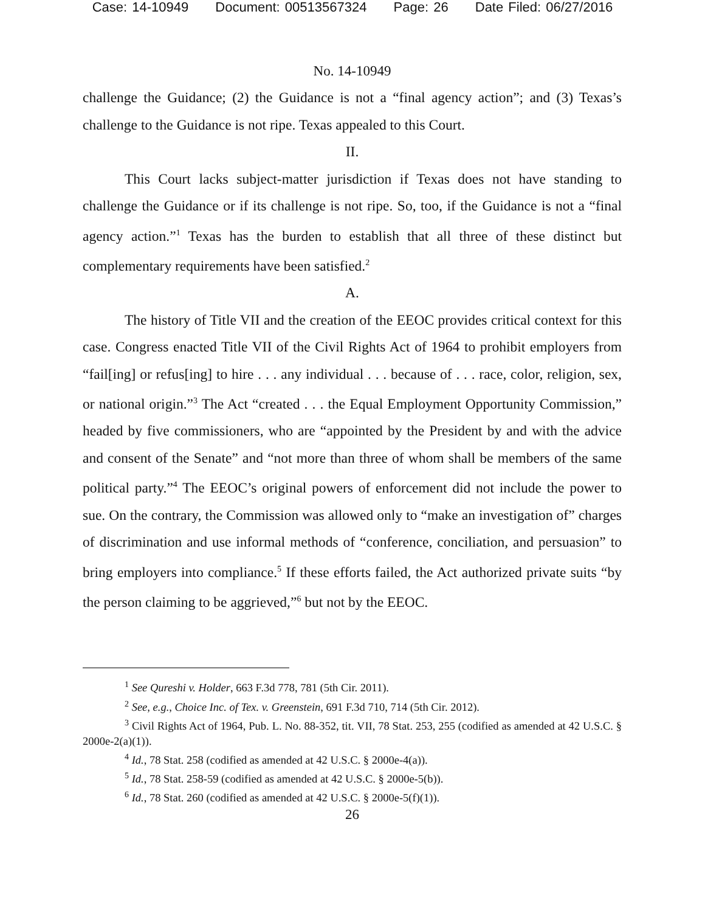Case: 14-10949 Document: 00513567324 Page: 26 Date Filed: 06/27/2016
No. 14-10949
challenge the Guidance; (2) the Guidance is not a “final agency action”; and (3) Texas’s challenge to the Guidance is not ripe. Texas appealed to this Court.
II.
This Court lacks subject-matter jurisdiction if Texas does not have standing to challenge the Guidance or if its challenge is not ripe. So, too, if the Guidance is not a “final agency action.”<sup>1</sup> Texas has the burden to establish that all three of these distinct but complementary requirements have been satisfied.<sup>2</sup>
A.
The history of Title VII and the creation of the EEOC provides critical context for this case. Congress enacted Title VII of the Civil Rights Act of 1964 to prohibit employers from “fail[ing] or refus[ing] to hire . . . any individual . . . because of . . . race, color, religion, sex, or national origin.”<sup>3</sup> The Act “created . . . the Equal Employment Opportunity Commission,” headed by five commissioners, who are “appointed by the President by and with the advice and consent of the Senate” and “not more than three of whom shall be members of the same political party.”<sup>4</sup> The EEOC’s original powers of enforcement did not include the power to sue. On the contrary, the Commission was allowed only to “make an investigation of” charges of discrimination and use informal methods of “conference, conciliation, and persuasion” to bring employers into compliance.<sup>5</sup> If these efforts failed, the Act authorized private suits “by the person claiming to be aggrieved,”<sup>6</sup> but not by the EEOC.
<sup>1</sup> See Qureshi v. Holder, 663 F.3d 778, 781 (5th Cir. 2011).
<sup>2</sup> See, e.g., Choice Inc. of Tex. v. Greenstein, 691 F.3d 710, 714 (5th Cir. 2012).
<sup>3</sup> Civil Rights Act of 1964, Pub. L. No. 88-352, tit. VII, 78 Stat. 253, 255 (codified as amended at 42 U.S.C. § 2000e-2(a)(1)).
<sup>4</sup> Id., 78 Stat. 258 (codified as amended at 42 U.S.C. § 2000e-4(a)).
<sup>5</sup> Id., 78 Stat. 258-59 (codified as amended at 42 U.S.C. § 2000e-5(b)).
<sup>6</sup> Id., 78 Stat. 260 (codified as amended at 42 U.S.C. § 2000e-5(f)(1)).
26